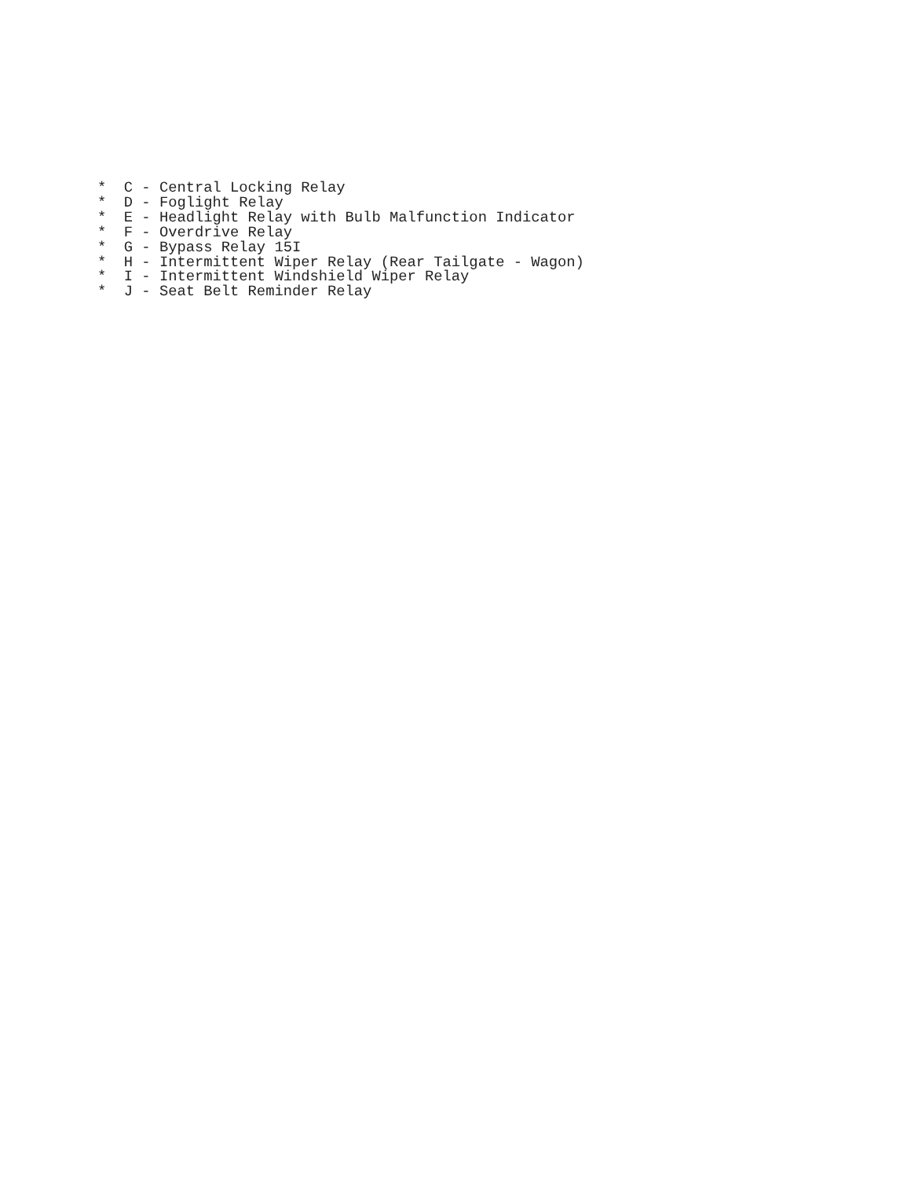*  C - Central Locking Relay
*  D - Foglight Relay
*  E - Headlight Relay with Bulb Malfunction Indicator
*  F - Overdrive Relay
*  G - Bypass Relay 15I
*  H - Intermittent Wiper Relay (Rear Tailgate - Wagon)
*  I - Intermittent Windshield Wiper Relay
*  J - Seat Belt Reminder Relay